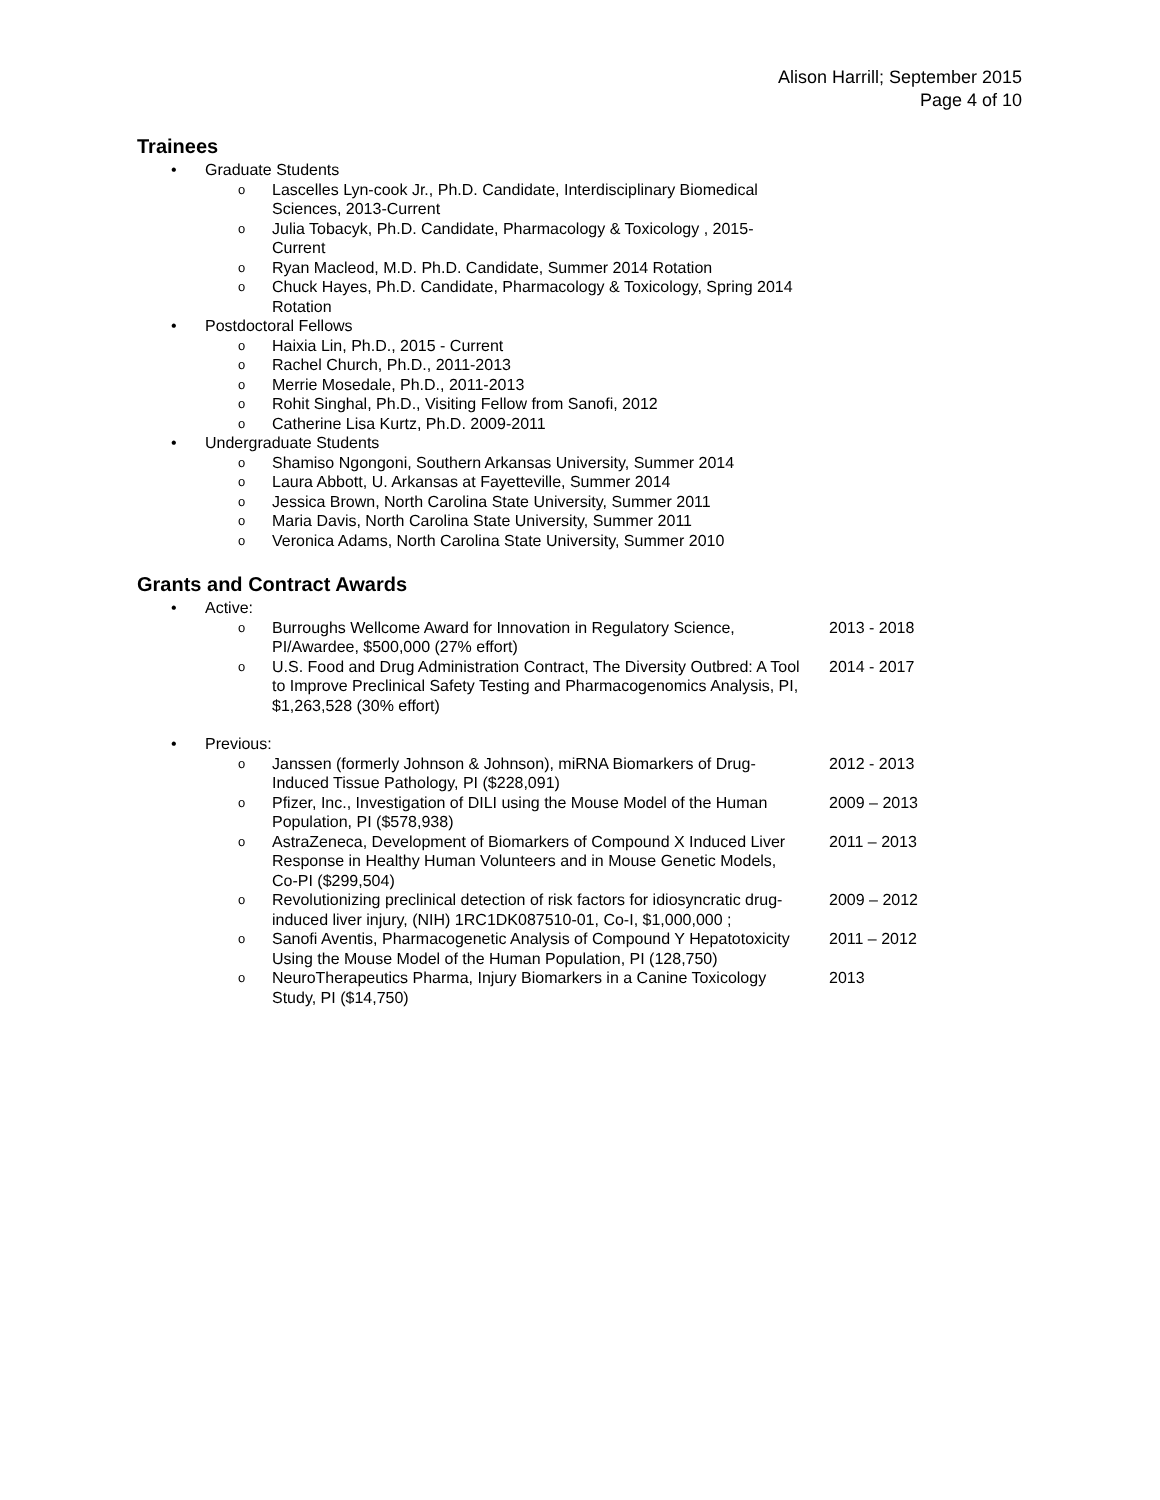Alison Harrill; September 2015
Page 4 of 10
Trainees
• Graduate Students
o Lascelles Lyn-cook Jr., Ph.D. Candidate, Interdisciplinary Biomedical Sciences, 2013-Current
o Julia Tobacyk, Ph.D. Candidate, Pharmacology & Toxicology , 2015-Current
o Ryan Macleod, M.D. Ph.D. Candidate, Summer 2014 Rotation
o Chuck Hayes, Ph.D. Candidate, Pharmacology & Toxicology, Spring 2014 Rotation
• Postdoctoral Fellows
o Haixia Lin, Ph.D., 2015 - Current
o Rachel Church, Ph.D., 2011-2013
o Merrie Mosedale, Ph.D., 2011-2013
o Rohit Singhal, Ph.D., Visiting Fellow from Sanofi, 2012
o Catherine Lisa Kurtz, Ph.D. 2009-2011
• Undergraduate Students
o Shamiso Ngongoni, Southern Arkansas University, Summer 2014
o Laura Abbott, U. Arkansas at Fayetteville, Summer 2014
o Jessica Brown, North Carolina State University, Summer 2011
o Maria Davis, North Carolina State University, Summer 2011
o Veronica Adams, North Carolina State University, Summer 2010
Grants and Contract Awards
• Active:
o Burroughs Wellcome Award for Innovation in Regulatory Science, PI/Awardee, $500,000 (27% effort) 2013 - 2018
o U.S. Food and Drug Administration Contract, The Diversity Outbred: A Tool to Improve Preclinical Safety Testing and Pharmacogenomics Analysis, PI, $1,263,528 (30% effort) 2014 - 2017
• Previous:
o Janssen (formerly Johnson & Johnson), miRNA Biomarkers of Drug-Induced Tissue Pathology, PI ($228,091) 2012 - 2013
o Pfizer, Inc., Investigation of DILI using the Mouse Model of the Human Population, PI ($578,938) 2009 – 2013
o AstraZeneca, Development of Biomarkers of Compound X Induced Liver Response in Healthy Human Volunteers and in Mouse Genetic Models, Co-PI ($299,504) 2011 – 2013
o Revolutionizing preclinical detection of risk factors for idiosyncratic drug-induced liver injury, (NIH) 1RC1DK087510-01, Co-I, $1,000,000 ; 2009 – 2012
o Sanofi Aventis, Pharmacogenetic Analysis of Compound Y Hepatotoxicity Using the Mouse Model of the Human Population, PI (128,750) 2011 – 2012
o NeuroTherapeutics Pharma, Injury Biomarkers in a Canine Toxicology Study, PI ($14,750) 2013